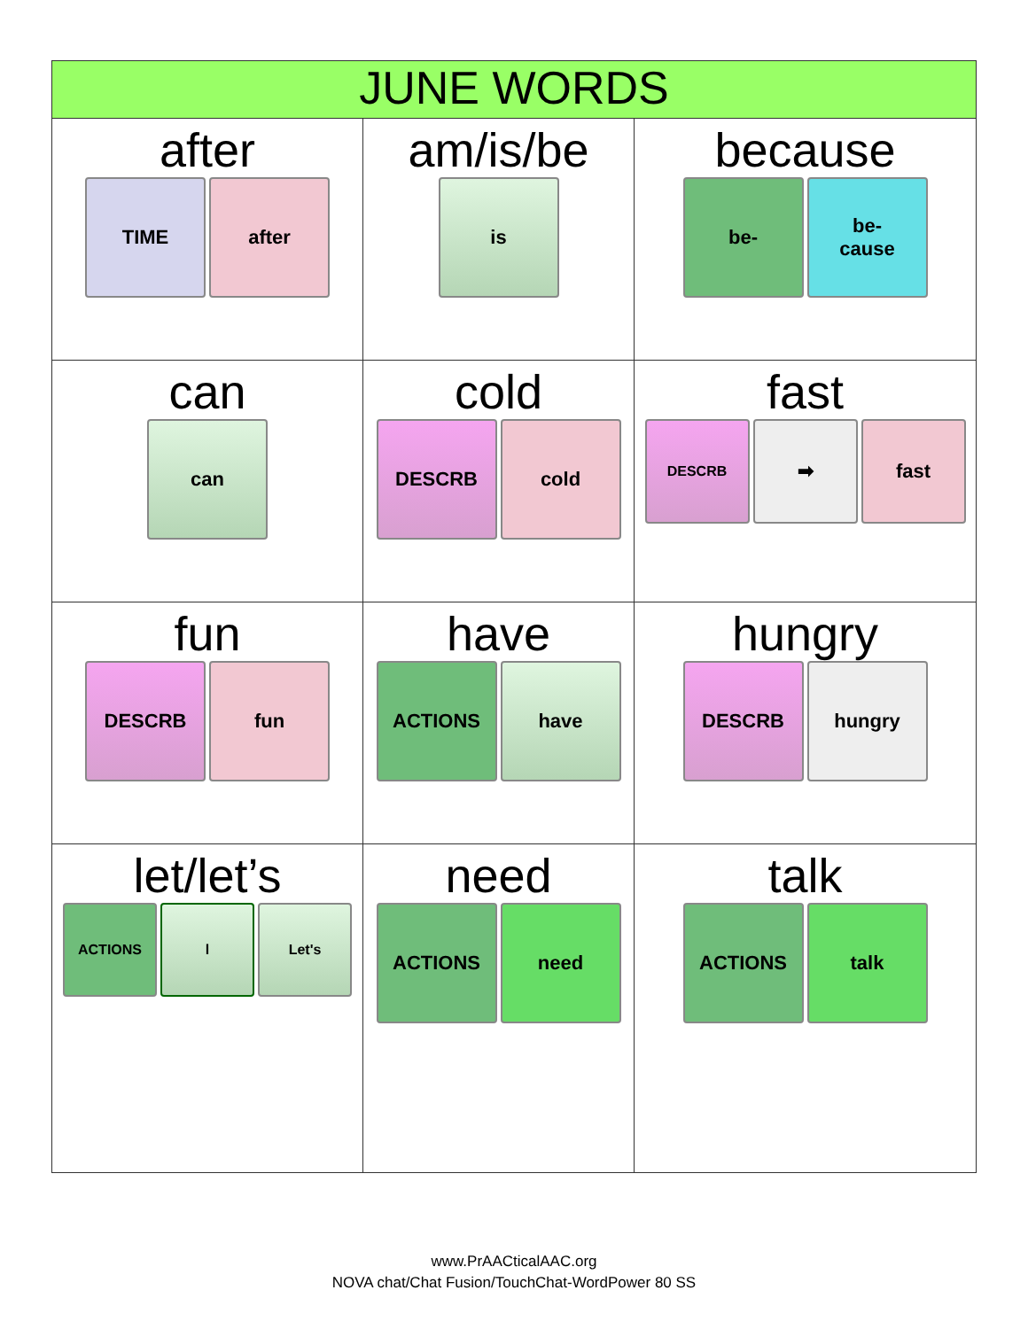| JUNE WORDS | | |
| --- | --- | --- |
| after TIME after | am/is/be is | because be- be- cause |
| can can | cold DESCRB cold | fast DESCRB ➡ fast |
| fun DESCRB fun | have ACTIONS have | hungry DESCRB hungry |
| let/let’s ACTIONS l Let's | need ACTIONS need | talk ACTIONS talk |
www.PrAACticalAAC.org
NOVA chat/Chat Fusion/TouchChat-WordPower 80 SS